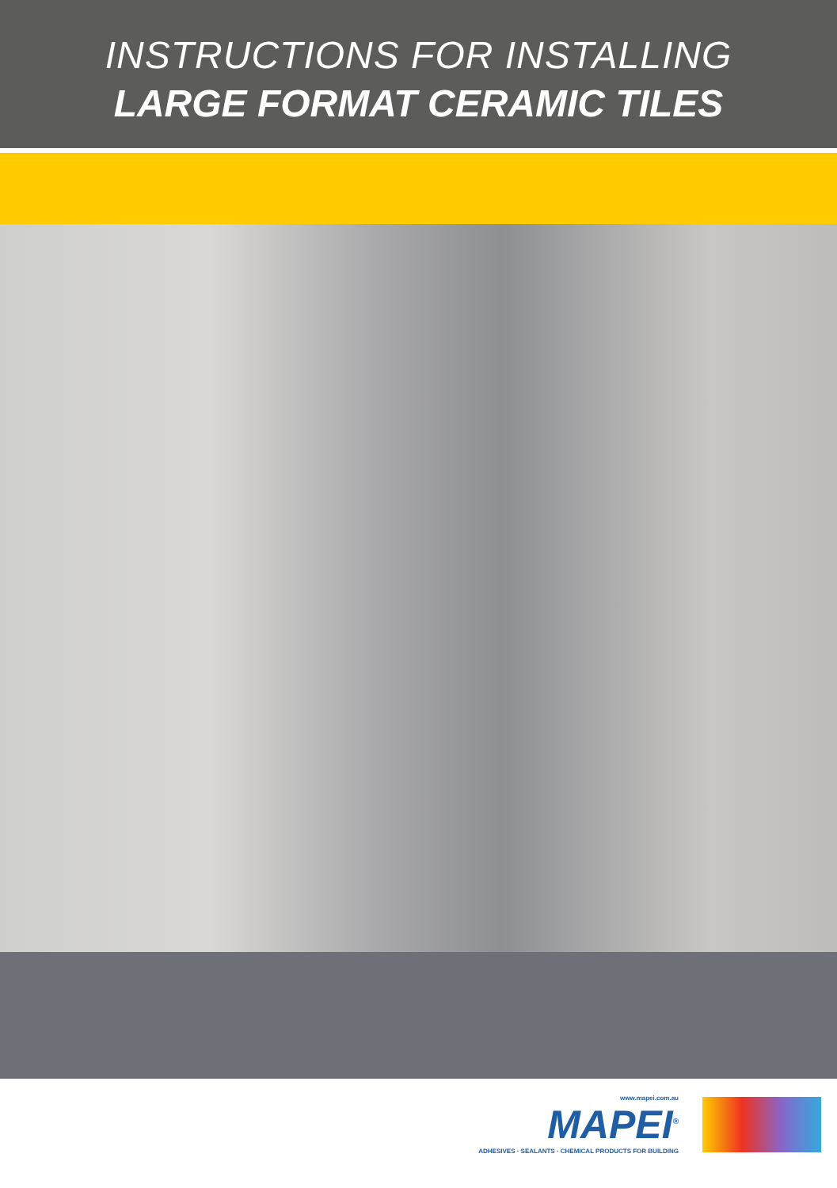INSTRUCTIONS FOR INSTALLING
LARGE FORMAT CERAMIC TILES
www.mapei.com.au
MAPEI<sup>®</sup>
ADHESIVES · SEALANTS · CHEMICAL PRODUCTS FOR BUILDING